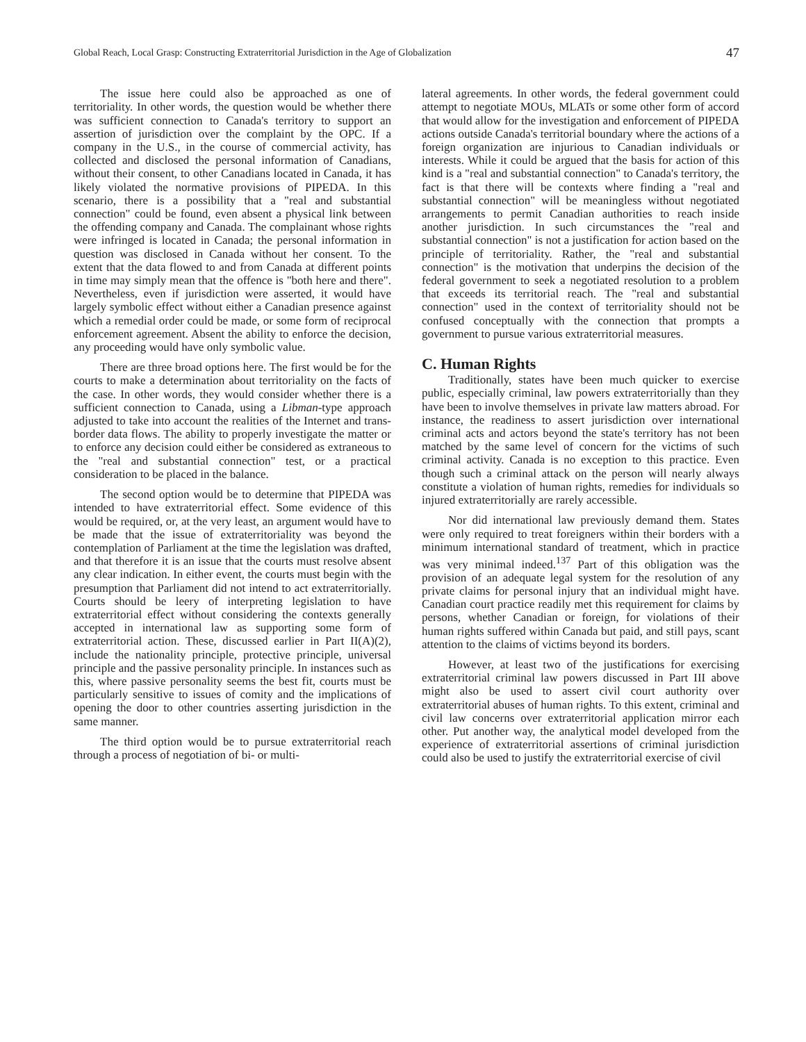Global Reach, Local Grasp: Constructing Extraterritorial Jurisdiction in the Age of Globalization 47
The issue here could also be approached as one of territoriality. In other words, the question would be whether there was sufficient connection to Canada's territory to support an assertion of jurisdiction over the complaint by the OPC. If a company in the U.S., in the course of commercial activity, has collected and disclosed the personal information of Canadians, without their consent, to other Canadians located in Canada, it has likely violated the normative provisions of PIPEDA. In this scenario, there is a possibility that a "real and substantial connection" could be found, even absent a physical link between the offending company and Canada. The complainant whose rights were infringed is located in Canada; the personal information in question was disclosed in Canada without her consent. To the extent that the data flowed to and from Canada at different points in time may simply mean that the offence is "both here and there". Nevertheless, even if jurisdiction were asserted, it would have largely symbolic effect without either a Canadian presence against which a remedial order could be made, or some form of reciprocal enforcement agreement. Absent the ability to enforce the decision, any proceeding would have only symbolic value.
There are three broad options here. The first would be for the courts to make a determination about territoriality on the facts of the case. In other words, they would consider whether there is a sufficient connection to Canada, using a Libman-type approach adjusted to take into account the realities of the Internet and trans-border data flows. The ability to properly investigate the matter or to enforce any decision could either be considered as extraneous to the "real and substantial connection" test, or a practical consideration to be placed in the balance.
The second option would be to determine that PIPEDA was intended to have extraterritorial effect. Some evidence of this would be required, or, at the very least, an argument would have to be made that the issue of extraterritoriality was beyond the contemplation of Parliament at the time the legislation was drafted, and that therefore it is an issue that the courts must resolve absent any clear indication. In either event, the courts must begin with the presumption that Parliament did not intend to act extraterritorially. Courts should be leery of interpreting legislation to have extraterritorial effect without considering the contexts generally accepted in international law as supporting some form of extraterritorial action. These, discussed earlier in Part II(A)(2), include the nationality principle, protective principle, universal principle and the passive personality principle. In instances such as this, where passive personality seems the best fit, courts must be particularly sensitive to issues of comity and the implications of opening the door to other countries asserting jurisdiction in the same manner.
The third option would be to pursue extraterritorial reach through a process of negotiation of bi- or multi-
lateral agreements. In other words, the federal government could attempt to negotiate MOUs, MLATs or some other form of accord that would allow for the investigation and enforcement of PIPEDA actions outside Canada's territorial boundary where the actions of a foreign organization are injurious to Canadian individuals or interests. While it could be argued that the basis for action of this kind is a "real and substantial connection" to Canada's territory, the fact is that there will be contexts where finding a "real and substantial connection" will be meaningless without negotiated arrangements to permit Canadian authorities to reach inside another jurisdiction. In such circumstances the "real and substantial connection" is not a justification for action based on the principle of territoriality. Rather, the "real and substantial connection" is the motivation that underpins the decision of the federal government to seek a negotiated resolution to a problem that exceeds its territorial reach. The "real and substantial connection" used in the context of territoriality should not be confused conceptually with the connection that prompts a government to pursue various extraterritorial measures.
C. Human Rights
Traditionally, states have been much quicker to exercise public, especially criminal, law powers extraterritorially than they have been to involve themselves in private law matters abroad. For instance, the readiness to assert jurisdiction over international criminal acts and actors beyond the state's territory has not been matched by the same level of concern for the victims of such criminal activity. Canada is no exception to this practice. Even though such a criminal attack on the person will nearly always constitute a violation of human rights, remedies for individuals so injured extraterritorially are rarely accessible.
Nor did international law previously demand them. States were only required to treat foreigners within their borders with a minimum international standard of treatment, which in practice was very minimal indeed.<sup>137</sup> Part of this obligation was the provision of an adequate legal system for the resolution of any private claims for personal injury that an individual might have. Canadian court practice readily met this requirement for claims by persons, whether Canadian or foreign, for violations of their human rights suffered within Canada but paid, and still pays, scant attention to the claims of victims beyond its borders.
However, at least two of the justifications for exercising extraterritorial criminal law powers discussed in Part III above might also be used to assert civil court authority over extraterritorial abuses of human rights. To this extent, criminal and civil law concerns over extraterritorial application mirror each other. Put another way, the analytical model developed from the experience of extraterritorial assertions of criminal jurisdiction could also be used to justify the extraterritorial exercise of civil